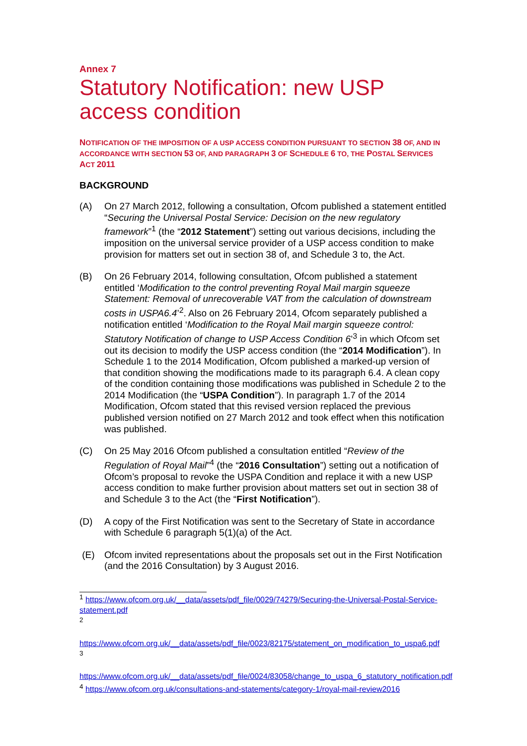Annex 7
Statutory Notification: new USP access condition
NOTIFICATION OF THE IMPOSITION OF A USP ACCESS CONDITION PURSUANT TO SECTION 38 OF, AND IN ACCORDANCE WITH SECTION 53 OF, AND PARAGRAPH 3 OF SCHEDULE 6 TO, THE POSTAL SERVICES ACT 2011
BACKGROUND
(A) On 27 March 2012, following a consultation, Ofcom published a statement entitled “Securing the Universal Postal Service: Decision on the new regulatory framework”<sup>1</sup> (the “2012 Statement”) setting out various decisions, including the imposition on the universal service provider of a USP access condition to make provision for matters set out in section 38 of, and Schedule 3 to, the Act.
(B) On 26 February 2014, following consultation, Ofcom published a statement entitled ‘Modification to the control preventing Royal Mail margin squeeze Statement: Removal of unrecoverable VAT from the calculation of downstream costs in USPA6.4’<sup>2</sup>. Also on 26 February 2014, Ofcom separately published a notification entitled ‘Modification to the Royal Mail margin squeeze control: Statutory Notification of change to USP Access Condition 6’<sup>3</sup> in which Ofcom set out its decision to modify the USP access condition (the “2014 Modification”). In Schedule 1 to the 2014 Modification, Ofcom published a marked-up version of that condition showing the modifications made to its paragraph 6.4. A clean copy of the condition containing those modifications was published in Schedule 2 to the 2014 Modification (the “USPA Condition”). In paragraph 1.7 of the 2014 Modification, Ofcom stated that this revised version replaced the previous published version notified on 27 March 2012 and took effect when this notification was published.
(C) On 25 May 2016 Ofcom published a consultation entitled “Review of the Regulation of Royal Mail”<sup>4</sup> (the “2016 Consultation”) setting out a notification of Ofcom’s proposal to revoke the USPA Condition and replace it with a new USP access condition to make further provision about matters set out in section 38 of and Schedule 3 to the Act (the “First Notification”).
(D) A copy of the First Notification was sent to the Secretary of State in accordance with Schedule 6 paragraph 5(1)(a) of the Act.
(E) Ofcom invited representations about the proposals set out in the First Notification (and the 2016 Consultation) by 3 August 2016.
<sup>1</sup> https://www.ofcom.org.uk/__data/assets/pdf_file/0029/74279/Securing-the-Universal-Postal-Service-statement.pdf
<sup>2</sup>
https://www.ofcom.org.uk/__data/assets/pdf_file/0023/82175/statement_on_modification_to_uspa6.pdf
<sup>3</sup>
https://www.ofcom.org.uk/__data/assets/pdf_file/0024/83058/change_to_uspa_6_statutory_notification.pdf
<sup>4</sup> https://www.ofcom.org.uk/consultations-and-statements/category-1/royal-mail-review2016